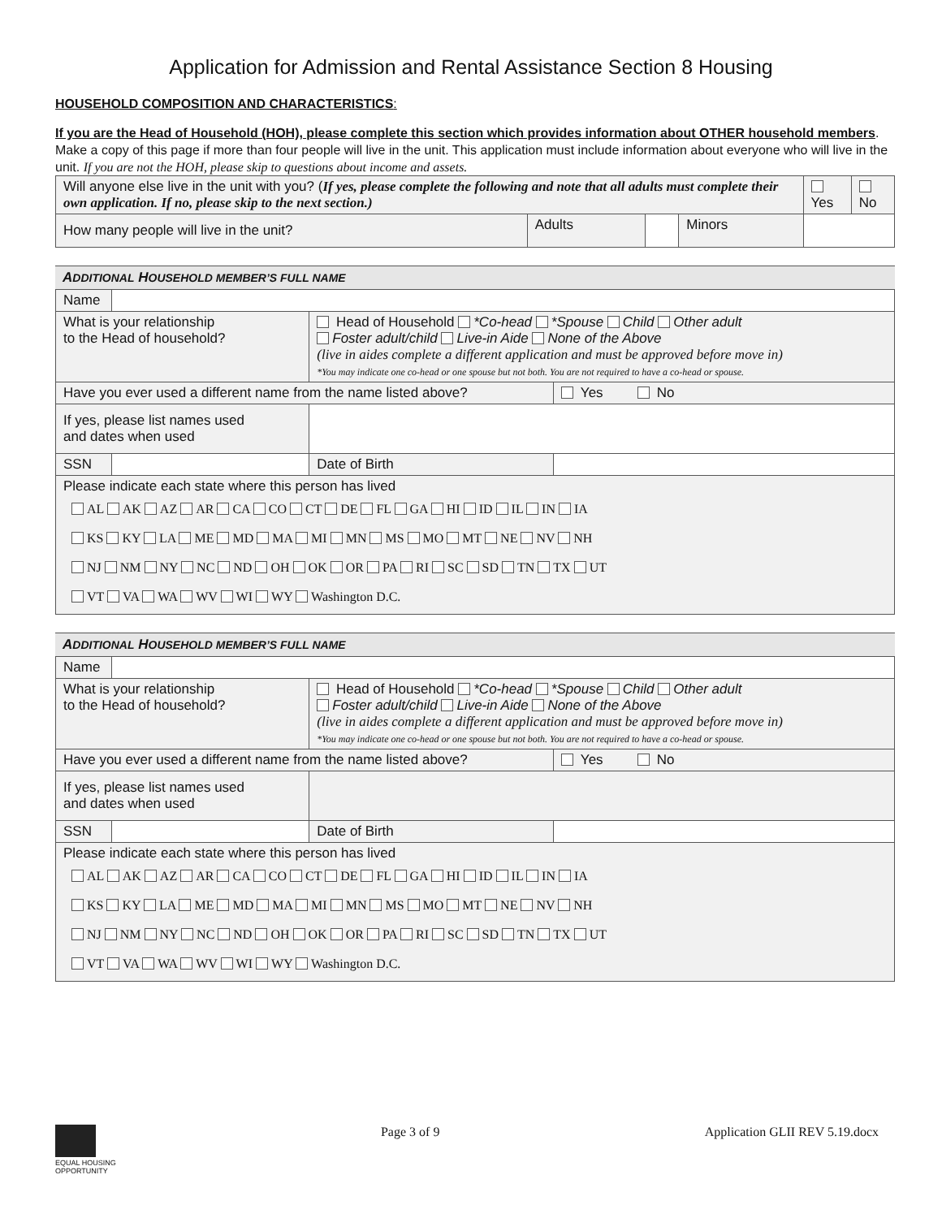Application for Admission and Rental Assistance Section 8 Housing
HOUSEHOLD COMPOSITION AND CHARACTERISTICS:
If you are the Head of Household (HOH), please complete this section which provides information about OTHER household members. Make a copy of this page if more than four people will live in the unit. This application must include information about everyone who will live in the unit. If you are not the HOH, please skip to questions about income and assets.
| Will anyone else live in the unit with you? ( If yes, please complete the following and note that all adults must complete their own application. If no, please skip to the next section.) | | | | Yes | No |
| How many people will live in the unit? | Adults | | Minors | | |
ADDITIONAL HOUSEHOLD MEMBER’S FULL NAME
| Name | | | |
| What is your relationship to the Head of household? | | Head of Household *Co-head *Spouse Child Other adult Foster adult/child Live-in Aide None of the Above (live in aides complete a different application and must be approved before move in) *You may indicate one co-head or one spouse but not both. You are not required to have a co-head or spouse. | |
| Have you ever used a different name from the name listed above? | | | Yes No |
| If yes, please list names used and dates when used | | | |
| SSN | | Date of Birth | |
| Please indicate each state where this person has lived AL AK AZ AR CA CO CT DE FL GA HI ID IL IN IA KS KY LA ME MD MA MI MN MS MO MT NE NV NH NJ NM NY NC ND OH OK OR PA RI SC SD TN TX UT VT VA WA WV WI WY Washington D.C. | | | |
ADDITIONAL HOUSEHOLD MEMBER’S FULL NAME
| Name | | | |
| What is your relationship to the Head of household? | | Head of Household *Co-head *Spouse Child Other adult Foster adult/child Live-in Aide None of the Above (live in aides complete a different application and must be approved before move in) *You may indicate one co-head or one spouse but not both. You are not required to have a co-head or spouse. | |
| Have you ever used a different name from the name listed above? | | | Yes No |
| If yes, please list names used and dates when used | | | |
| SSN | | Date of Birth | |
| Please indicate each state where this person has lived AL AK AZ AR CA CO CT DE FL GA HI ID IL IN IA KS KY LA ME MD MA MI MN MS MO MT NE NV NH NJ NM NY NC ND OH OK OR PA RI SC SD TN TX UT VT VA WA WV WI WY Washington D.C. | | | |
EQUAL HOUSING
OPPORTUNITY
Page 3 of 9 Application GLII REV 5.19.docx